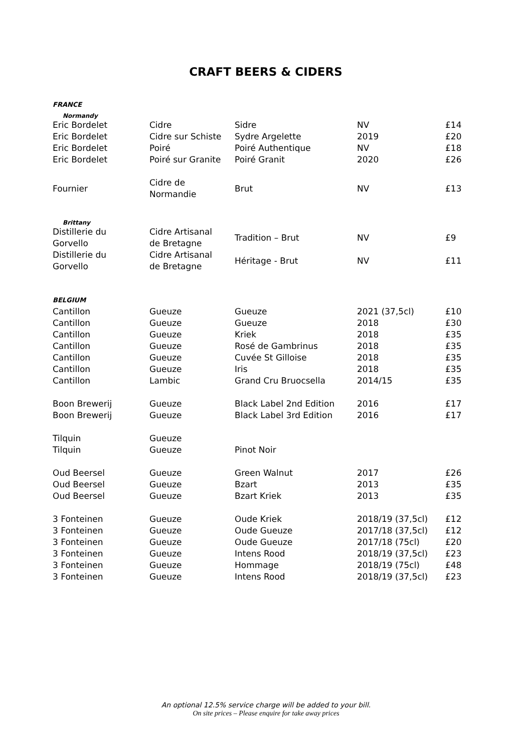CRAFT BEERS & CIDERS
FRANCE
| Normandy | | | | |
| Eric Bordelet | Cidre | Sidre | NV | £14 |
| Eric Bordelet | Cidre sur Schiste | Sydre Argelette | 2019 | £20 |
| Eric Bordelet | Poiré | Poiré Authentique | NV | £18 |
| Eric Bordelet | Poiré sur Granite | Poiré Granit | 2020 | £26 |
| Fournier | Cidre de Normandie | Brut | NV | £13 |
| Brittany | | | | |
| Distillerie du Gorvello | Cidre Artisanal de Bretagne | Tradition – Brut | NV | £9 |
| Distillerie du Gorvello | Cidre Artisanal de Bretagne | Héritage - Brut | NV | £11 |
BELGIUM
| Cantillon | Gueuze | Gueuze | 2021 (37,5cl) | £10 |
| Cantillon | Gueuze | Gueuze | 2018 | £30 |
| Cantillon | Gueuze | Kriek | 2018 | £35 |
| Cantillon | Gueuze | Rosé de Gambrinus | 2018 | £35 |
| Cantillon | Gueuze | Cuvée St Gilloise | 2018 | £35 |
| Cantillon | Gueuze | Iris | 2018 | £35 |
| Cantillon | Lambic | Grand Cru Bruocsella | 2014/15 | £35 |
| Boon Brewerij | Gueuze | Black Label 2nd Edition | 2016 | £17 |
| Boon Brewerij | Gueuze | Black Label 3rd Edition | 2016 | £17 |
| Tilquin | Gueuze | | | |
| Tilquin | Gueuze | Pinot Noir | | |
| Oud Beersel | Gueuze | Green Walnut | 2017 | £26 |
| Oud Beersel | Gueuze | Bzart | 2013 | £35 |
| Oud Beersel | Gueuze | Bzart Kriek | 2013 | £35 |
| 3 Fonteinen | Gueuze | Oude Kriek | 2018/19 (37,5cl) | £12 |
| 3 Fonteinen | Gueuze | Oude Gueuze | 2017/18 (37,5cl) | £12 |
| 3 Fonteinen | Gueuze | Oude Gueuze | 2017/18 (75cl) | £20 |
| 3 Fonteinen | Gueuze | Intens Rood | 2018/19 (37,5cl) | £23 |
| 3 Fonteinen | Gueuze | Hommage | 2018/19 (75cl) | £48 |
| 3 Fonteinen | Gueuze | Intens Rood | 2018/19 (37,5cl) | £23 |
An optional 12.5% service charge will be added to your bill.
On site prices – Please enquire for take away prices